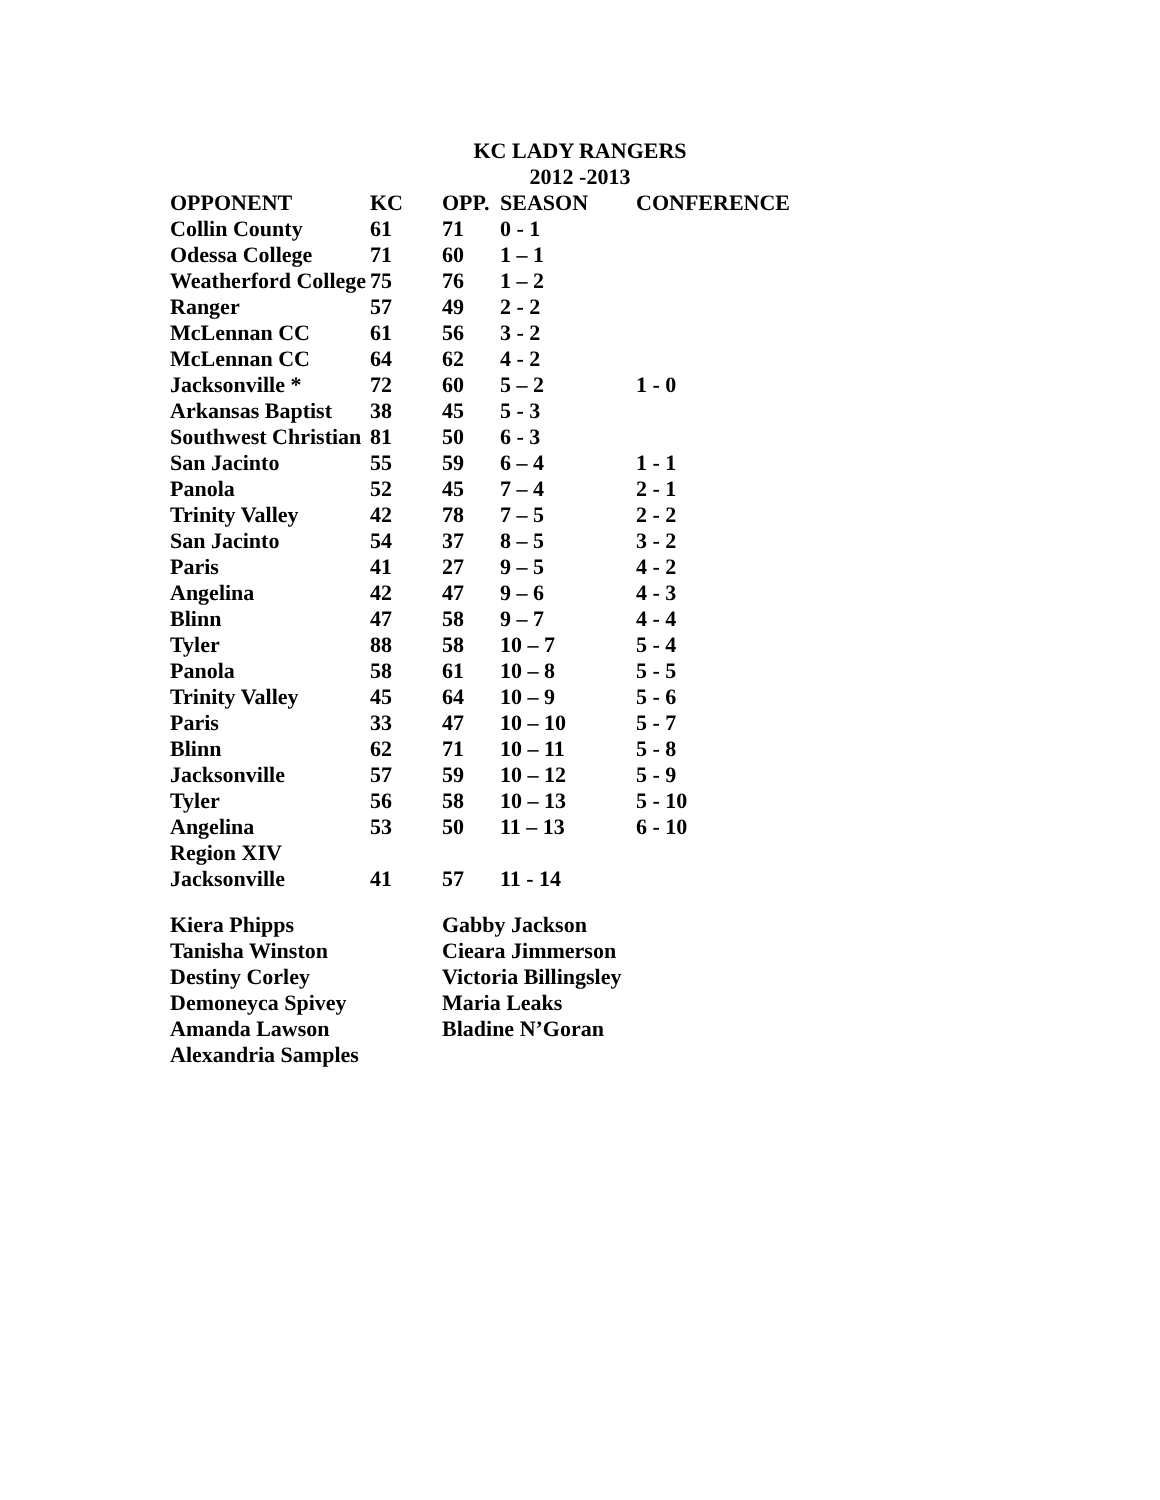KC LADY RANGERS
2012 -2013
| OPPONENT | KC | OPP. | SEASON | CONFERENCE |
| --- | --- | --- | --- | --- |
| Collin County | 61 | 71 | 0 - 1 | |
| Odessa College | 71 | 60 | 1 – 1 | |
| Weatherford College | 75 | 76 | 1 – 2 | |
| Ranger | 57 | 49 | 2 - 2 | |
| McLennan CC | 61 | 56 | 3 - 2 | |
| McLennan CC | 64 | 62 | 4 - 2 | |
| Jacksonville * | 72 | 60 | 5 – 2 | 1 - 0 |
| Arkansas Baptist | 38 | 45 | 5 - 3 | |
| Southwest Christian | 81 | 50 | 6 - 3 | |
| San Jacinto | 55 | 59 | 6 – 4 | 1 - 1 |
| Panola | 52 | 45 | 7 – 4 | 2 - 1 |
| Trinity Valley | 42 | 78 | 7 – 5 | 2 - 2 |
| San Jacinto | 54 | 37 | 8 – 5 | 3 - 2 |
| Paris | 41 | 27 | 9 – 5 | 4 - 2 |
| Angelina | 42 | 47 | 9 – 6 | 4 - 3 |
| Blinn | 47 | 58 | 9 – 7 | 4 - 4 |
| Tyler | 88 | 58 | 10 – 7 | 5 - 4 |
| Panola | 58 | 61 | 10 – 8 | 5 - 5 |
| Trinity Valley | 45 | 64 | 10 – 9 | 5 - 6 |
| Paris | 33 | 47 | 10 – 10 | 5 - 7 |
| Blinn | 62 | 71 | 10 – 11 | 5 - 8 |
| Jacksonville | 57 | 59 | 10 – 12 | 5 - 9 |
| Tyler | 56 | 58 | 10 – 13 | 5 - 10 |
| Angelina | 53 | 50 | 11 – 13 | 6 - 10 |
| Region XIV | | | | |
| Jacksonville | 41 | 57 | 11 - 14 | |
Kiera Phipps
Tanisha Winston
Destiny Corley
Demoneyca Spivey
Amanda Lawson
Alexandria Samples
Gabby Jackson
Cieara Jimmerson
Victoria Billingsley
Maria Leaks
Bladine N’Goran